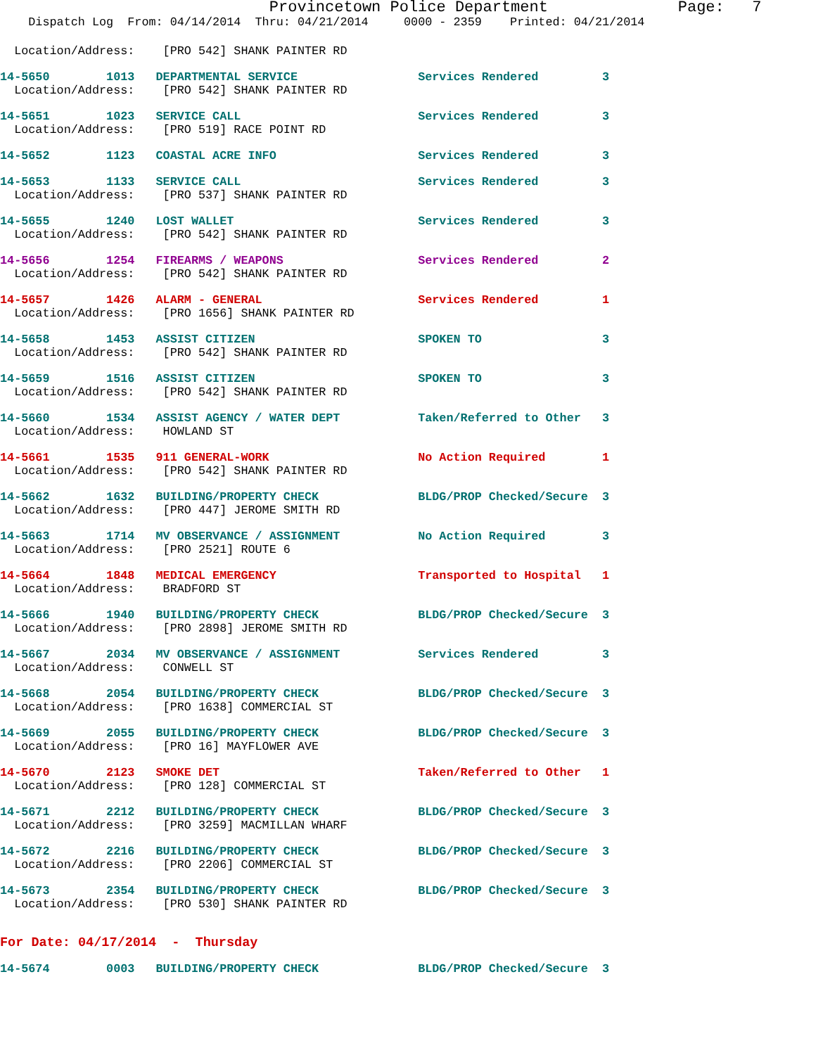Provincetown Police Department              Page:   7
    Dispatch Log  From: 04/14/2014  Thru: 04/21/2014     0000 - 2359    Printed: 04/21/2014
  Location/Address:    [PRO 542] SHANK PAINTER RD
14-5650        1013   DEPARTMENTAL SERVICE                 Services Rendered         3
  Location/Address:    [PRO 542] SHANK PAINTER RD
14-5651        1023   SERVICE CALL                         Services Rendered         3
  Location/Address:    [PRO 519] RACE POINT RD
14-5652        1123   COASTAL ACRE INFO                    Services Rendered         3
14-5653        1133   SERVICE CALL                         Services Rendered         3
  Location/Address:    [PRO 537] SHANK PAINTER RD
14-5655        1240   LOST WALLET                          Services Rendered         3
  Location/Address:    [PRO 542] SHANK PAINTER RD
14-5656        1254   FIREARMS / WEAPONS                   Services Rendered         2
  Location/Address:    [PRO 542] SHANK PAINTER RD
14-5657        1426   ALARM - GENERAL                      Services Rendered         1
  Location/Address:    [PRO 1656] SHANK PAINTER RD
14-5658        1453   ASSIST CITIZEN                       SPOKEN TO                 3
  Location/Address:    [PRO 542] SHANK PAINTER RD
14-5659        1516   ASSIST CITIZEN                       SPOKEN TO                 3
  Location/Address:    [PRO 542] SHANK PAINTER RD
14-5660        1534   ASSIST AGENCY / WATER DEPT           Taken/Referred to Other   3
  Location/Address:    HOWLAND ST
14-5661        1535   911 GENERAL-WORK                     No Action Required        1
  Location/Address:    [PRO 542] SHANK PAINTER RD
14-5662        1632   BUILDING/PROPERTY CHECK              BLDG/PROP Checked/Secure  3
  Location/Address:    [PRO 447] JEROME SMITH RD
14-5663        1714   MV OBSERVANCE / ASSIGNMENT           No Action Required        3
  Location/Address:    [PRO 2521] ROUTE 6
14-5664        1848   MEDICAL EMERGENCY                    Transported to Hospital   1
  Location/Address:    BRADFORD ST
14-5666        1940   BUILDING/PROPERTY CHECK              BLDG/PROP Checked/Secure  3
  Location/Address:    [PRO 2898] JEROME SMITH RD
14-5667        2034   MV OBSERVANCE / ASSIGNMENT           Services Rendered         3
  Location/Address:    CONWELL ST
14-5668        2054   BUILDING/PROPERTY CHECK              BLDG/PROP Checked/Secure  3
  Location/Address:    [PRO 1638] COMMERCIAL ST
14-5669        2055   BUILDING/PROPERTY CHECK              BLDG/PROP Checked/Secure  3
  Location/Address:    [PRO 16] MAYFLOWER AVE
14-5670        2123   SMOKE DET                            Taken/Referred to Other   1
  Location/Address:    [PRO 128] COMMERCIAL ST
14-5671        2212   BUILDING/PROPERTY CHECK              BLDG/PROP Checked/Secure  3
  Location/Address:    [PRO 3259] MACMILLAN WHARF
14-5672        2216   BUILDING/PROPERTY CHECK              BLDG/PROP Checked/Secure  3
  Location/Address:    [PRO 2206] COMMERCIAL ST
14-5673        2354   BUILDING/PROPERTY CHECK              BLDG/PROP Checked/Secure  3
  Location/Address:    [PRO 530] SHANK PAINTER RD
For Date: 04/17/2014  -  Thursday
14-5674        0003   BUILDING/PROPERTY CHECK              BLDG/PROP Checked/Secure  3